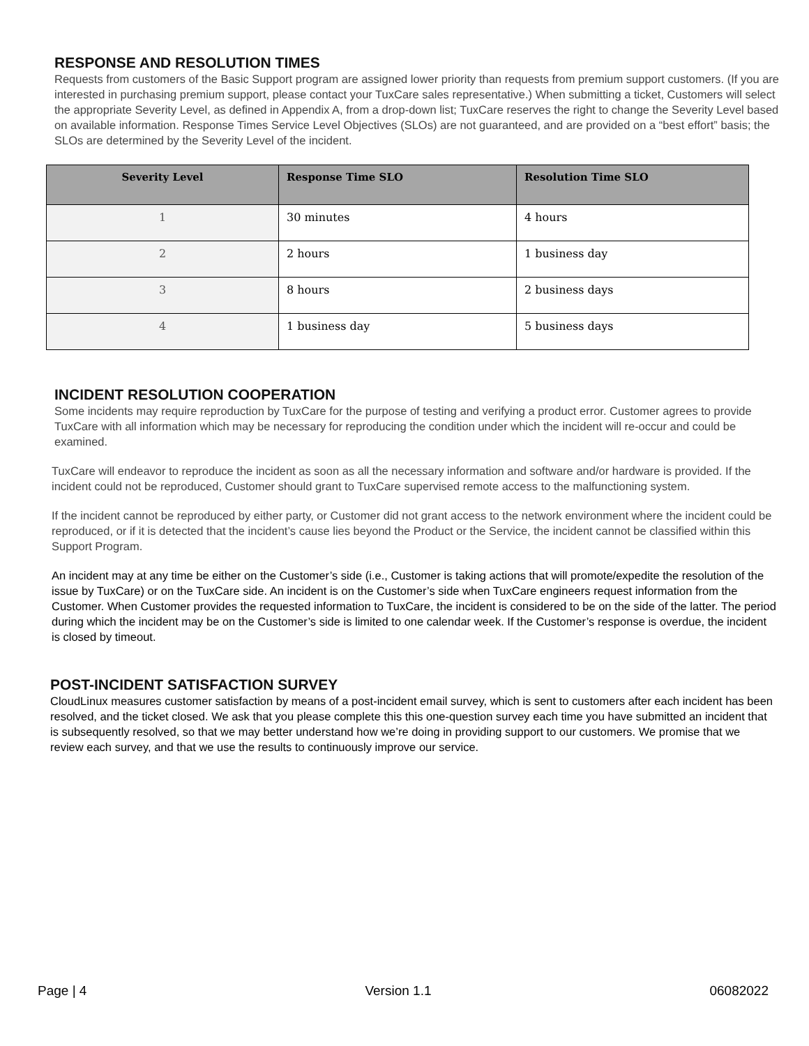RESPONSE AND RESOLUTION TIMES
Requests from customers of the Basic Support program are assigned lower priority than requests from premium support customers. (If you are interested in purchasing premium support, please contact your TuxCare sales representative.) When submitting a ticket, Customers will select the appropriate Severity Level, as defined in Appendix A, from a drop-down list; TuxCare reserves the right to change the Severity Level based on available information. Response Times Service Level Objectives (SLOs) are not guaranteed, and are provided on a “best effort” basis; the SLOs are determined by the Severity Level of the incident.
| Severity Level | Response Time SLO | Resolution Time SLO |
| --- | --- | --- |
| 1 | 30 minutes | 4 hours |
| 2 | 2 hours | 1 business day |
| 3 | 8 hours | 2 business days |
| 4 | 1 business day | 5 business days |
INCIDENT RESOLUTION COOPERATION
Some incidents may require reproduction by TuxCare for the purpose of testing and verifying a product error. Customer agrees to provide TuxCare with all information which may be necessary for reproducing the condition under which the incident will re-occur and could be examined.
TuxCare will endeavor to reproduce the incident as soon as all the necessary information and software and/or hardware is provided. If the incident could not be reproduced, Customer should grant to TuxCare supervised remote access to the malfunctioning system.
If the incident cannot be reproduced by either party, or Customer did not grant access to the network environment where the incident could be reproduced, or if it is detected that the incident’s cause lies beyond the Product or the Service, the incident cannot be classified within this Support Program.
An incident may at any time be either on the Customer’s side (i.e., Customer is taking actions that will promote/expedite the resolution of the issue by TuxCare) or on the TuxCare side. An incident is on the Customer’s side when TuxCare engineers request information from the Customer. When Customer provides the requested information to TuxCare, the incident is considered to be on the side of the latter. The period during which the incident may be on the Customer’s side is limited to one calendar week. If the Customer’s response is overdue, the incident is closed by timeout.
POST-INCIDENT SATISFACTION SURVEY
CloudLinux measures customer satisfaction by means of a post-incident email survey, which is sent to customers after each incident has been resolved, and the ticket closed. We ask that you please complete this this one-question survey each time you have submitted an incident that is subsequently resolved, so that we may better understand how we’re doing in providing support to our customers. We promise that we review each survey, and that we use the results to continuously improve our service.
Page | 4 Version 1.1 06082022